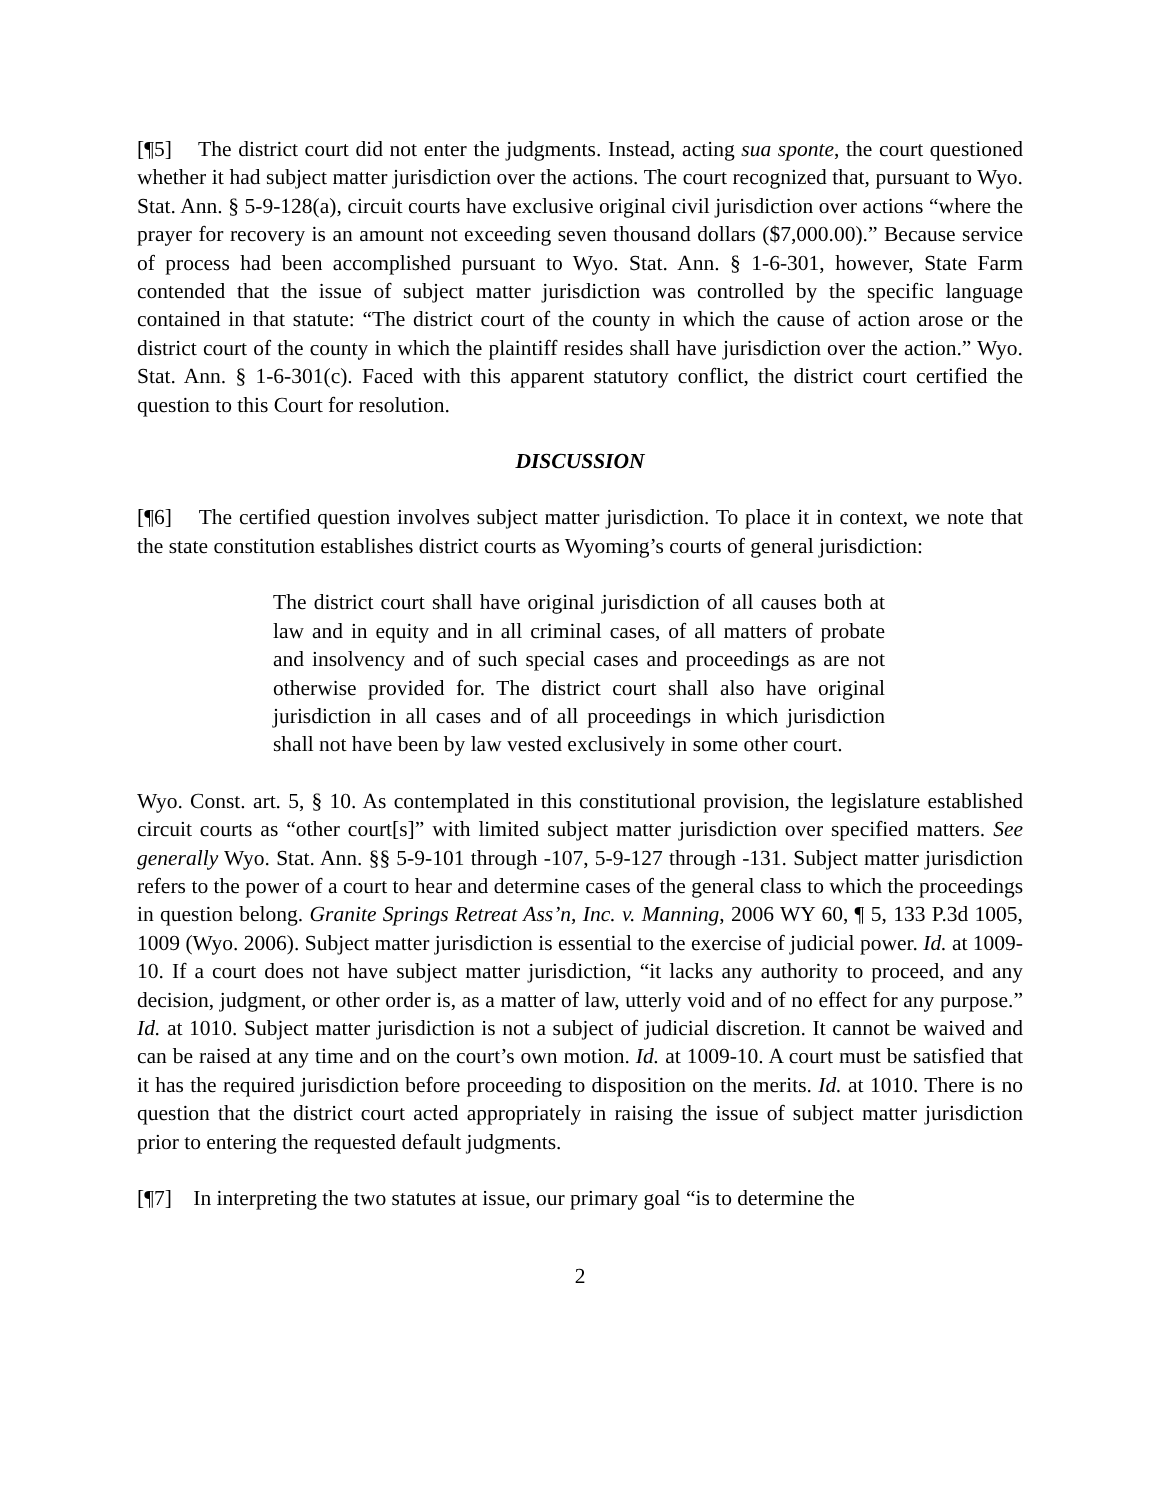[¶5] The district court did not enter the judgments. Instead, acting sua sponte, the court questioned whether it had subject matter jurisdiction over the actions. The court recognized that, pursuant to Wyo. Stat. Ann. § 5-9-128(a), circuit courts have exclusive original civil jurisdiction over actions “where the prayer for recovery is an amount not exceeding seven thousand dollars ($7,000.00).” Because service of process had been accomplished pursuant to Wyo. Stat. Ann. § 1-6-301, however, State Farm contended that the issue of subject matter jurisdiction was controlled by the specific language contained in that statute: “The district court of the county in which the cause of action arose or the district court of the county in which the plaintiff resides shall have jurisdiction over the action.” Wyo. Stat. Ann. § 1-6-301(c). Faced with this apparent statutory conflict, the district court certified the question to this Court for resolution.
DISCUSSION
[¶6] The certified question involves subject matter jurisdiction. To place it in context, we note that the state constitution establishes district courts as Wyoming’s courts of general jurisdiction:
The district court shall have original jurisdiction of all causes both at law and in equity and in all criminal cases, of all matters of probate and insolvency and of such special cases and proceedings as are not otherwise provided for. The district court shall also have original jurisdiction in all cases and of all proceedings in which jurisdiction shall not have been by law vested exclusively in some other court.
Wyo. Const. art. 5, § 10. As contemplated in this constitutional provision, the legislature established circuit courts as “other court[s]” with limited subject matter jurisdiction over specified matters. See generally Wyo. Stat. Ann. §§ 5-9-101 through -107, 5-9-127 through -131. Subject matter jurisdiction refers to the power of a court to hear and determine cases of the general class to which the proceedings in question belong. Granite Springs Retreat Ass’n, Inc. v. Manning, 2006 WY 60, ¶ 5, 133 P.3d 1005, 1009 (Wyo. 2006). Subject matter jurisdiction is essential to the exercise of judicial power. Id. at 1009-10. If a court does not have subject matter jurisdiction, “it lacks any authority to proceed, and any decision, judgment, or other order is, as a matter of law, utterly void and of no effect for any purpose.” Id. at 1010. Subject matter jurisdiction is not a subject of judicial discretion. It cannot be waived and can be raised at any time and on the court’s own motion. Id. at 1009-10. A court must be satisfied that it has the required jurisdiction before proceeding to disposition on the merits. Id. at 1010. There is no question that the district court acted appropriately in raising the issue of subject matter jurisdiction prior to entering the requested default judgments.
[¶7] In interpreting the two statutes at issue, our primary goal “is to determine the
2